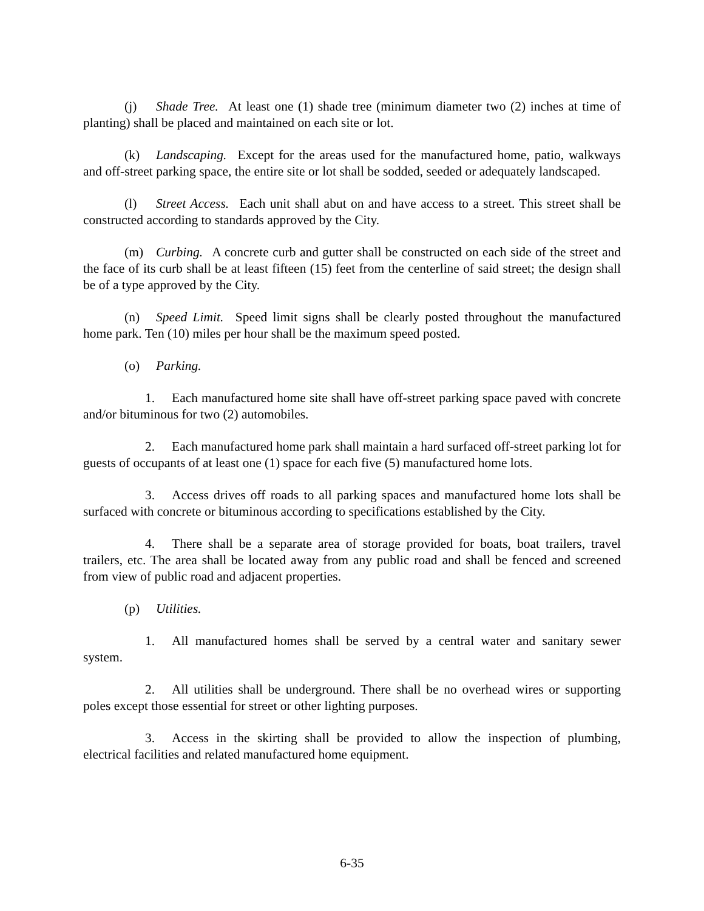(j) Shade Tree. At least one (1) shade tree (minimum diameter two (2) inches at time of planting) shall be placed and maintained on each site or lot.
(k) Landscaping. Except for the areas used for the manufactured home, patio, walkways and off-street parking space, the entire site or lot shall be sodded, seeded or adequately landscaped.
(l) Street Access. Each unit shall abut on and have access to a street. This street shall be constructed according to standards approved by the City.
(m) Curbing. A concrete curb and gutter shall be constructed on each side of the street and the face of its curb shall be at least fifteen (15) feet from the centerline of said street; the design shall be of a type approved by the City.
(n) Speed Limit. Speed limit signs shall be clearly posted throughout the manufactured home park. Ten (10) miles per hour shall be the maximum speed posted.
(o) Parking.
1. Each manufactured home site shall have off-street parking space paved with concrete and/or bituminous for two (2) automobiles.
2. Each manufactured home park shall maintain a hard surfaced off-street parking lot for guests of occupants of at least one (1) space for each five (5) manufactured home lots.
3. Access drives off roads to all parking spaces and manufactured home lots shall be surfaced with concrete or bituminous according to specifications established by the City.
4. There shall be a separate area of storage provided for boats, boat trailers, travel trailers, etc. The area shall be located away from any public road and shall be fenced and screened from view of public road and adjacent properties.
(p) Utilities.
1. All manufactured homes shall be served by a central water and sanitary sewer system.
2. All utilities shall be underground. There shall be no overhead wires or supporting poles except those essential for street or other lighting purposes.
3. Access in the skirting shall be provided to allow the inspection of plumbing, electrical facilities and related manufactured home equipment.
6-35